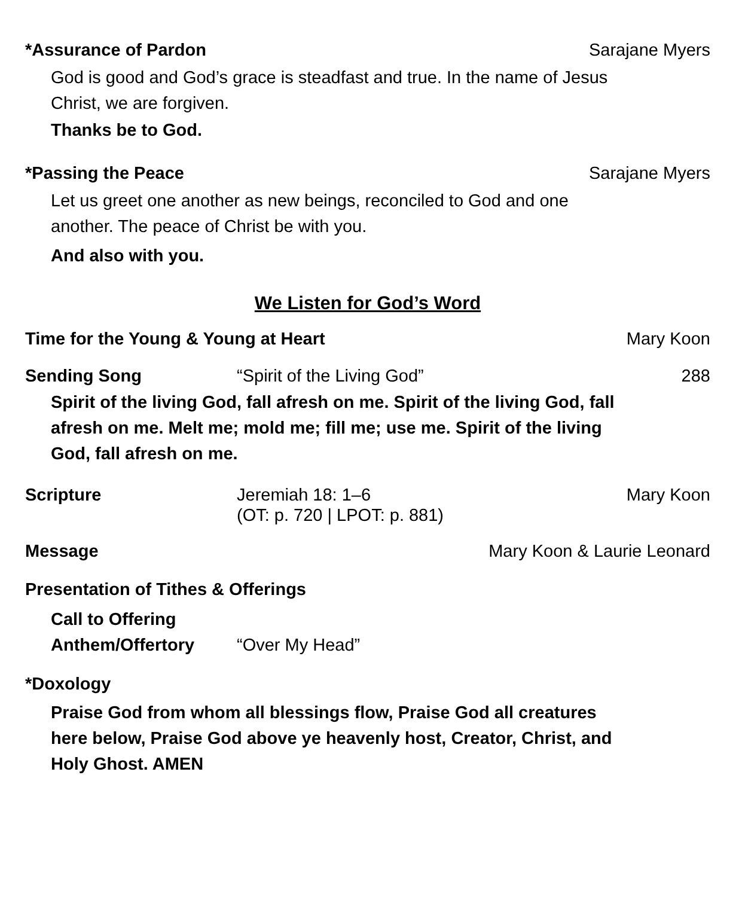*Assurance of Pardon Sarajane Myers
God is good and God’s grace is steadfast and true. In the name of Jesus
Christ, we are forgiven.
Thanks be to God.
*Passing the Peace Sarajane Myers
Let us greet one another as new beings, reconciled to God and one
another. The peace of Christ be with you.
And also with you.
We Listen for God’s Word
Time for the Young & Young at Heart Mary Koon
Sending Song “Spirit of the Living God” 288
Spirit of the living God, fall afresh on me. Spirit of the living God, fall
afresh on me. Melt me; mold me; fill me; use me. Spirit of the living
God, fall afresh on me.
Scripture Jeremiah 18: 1–6
(OT: p. 720 | LPOT: p. 881) Mary Koon
Message Mary Koon & Laurie Leonard
Presentation of Tithes & Offerings
Call to Offering
Anthem/Offertory “Over My Head”
*Doxology
Praise God from whom all blessings flow, Praise God all creatures
here below, Praise God above ye heavenly host, Creator, Christ, and
Holy Ghost. AMEN